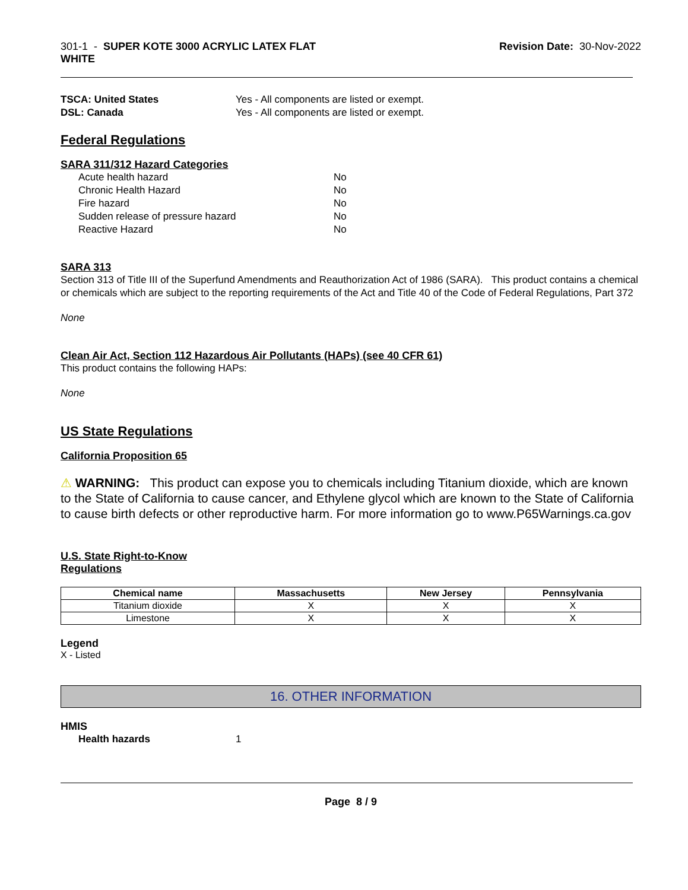301-1 - SUPER KOTE 3000 ACRYLIC LATEX FLAT
WHITE
Revision Date: 30-Nov-2022
TSCA: United States Yes - All components are listed or exempt.
DSL: Canada Yes - All components are listed or exempt.
Federal Regulations
SARA 311/312 Hazard Categories
Acute health hazard No
Chronic Health Hazard No
Fire hazard No
Sudden release of pressure hazard No
Reactive Hazard No
SARA 313
Section 313 of Title III of the Superfund Amendments and Reauthorization Act of 1986 (SARA). This product contains a chemical or chemicals which are subject to the reporting requirements of the Act and Title 40 of the Code of Federal Regulations, Part 372
None
Clean Air Act, Section 112 Hazardous Air Pollutants (HAPs) (see 40 CFR 61)
This product contains the following HAPs:
None
US State Regulations
California Proposition 65
⚠ WARNING: This product can expose you to chemicals including Titanium dioxide, which are known to the State of California to cause cancer, and Ethylene glycol which are known to the State of California to cause birth defects or other reproductive harm. For more information go to www.P65Warnings.ca.gov
U.S. State Right-to-Know
Regulations
| Chemical name | Massachusetts | New Jersey | Pennsylvania |
| --- | --- | --- | --- |
| Titanium dioxide | X | X | X |
| Limestone | X | X | X |
Legend
X - Listed
16. OTHER INFORMATION
HMIS
Health hazards 1
Page 8 / 9